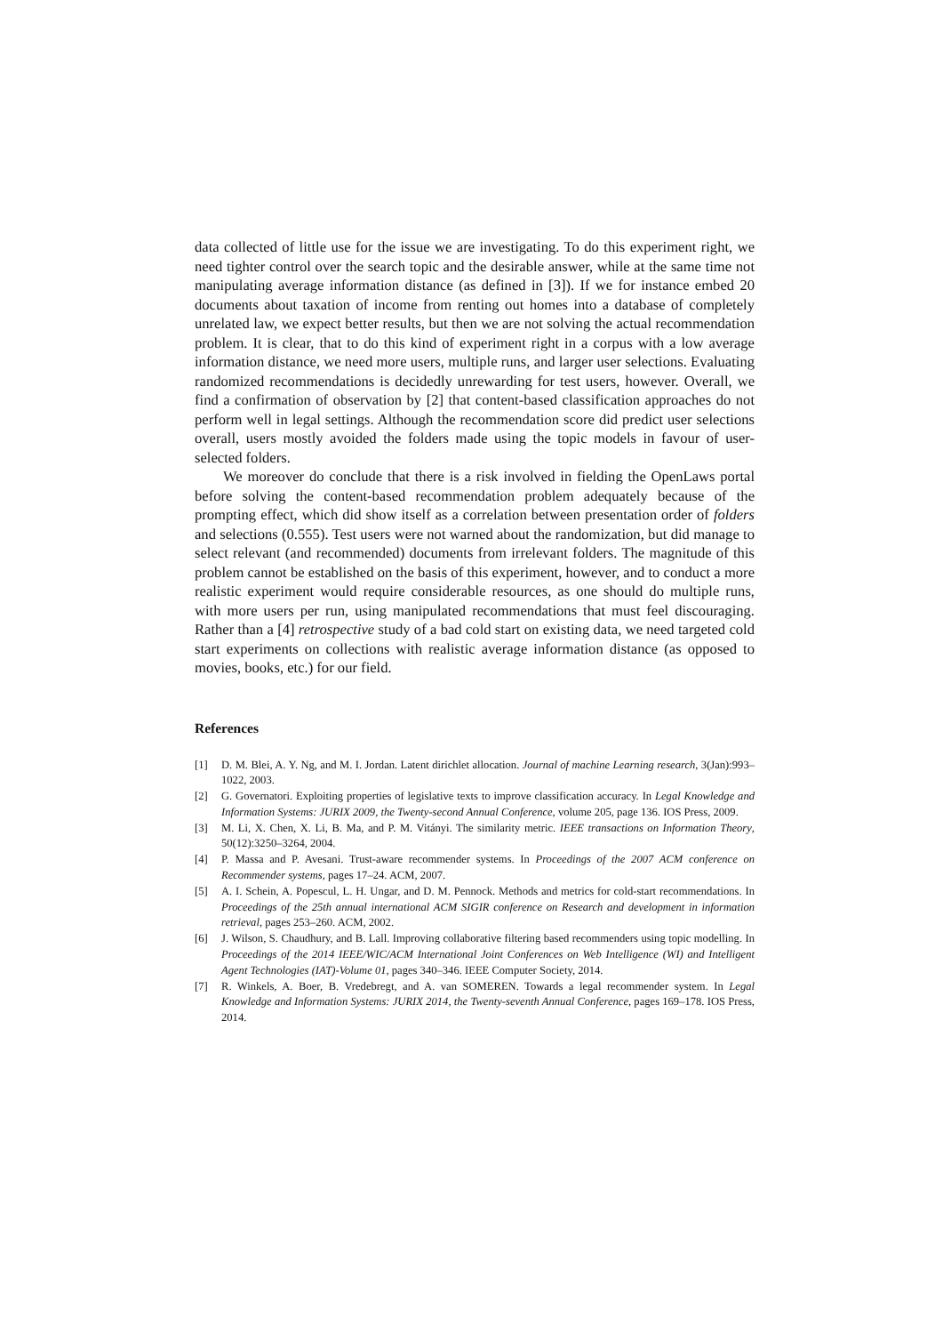data collected of little use for the issue we are investigating. To do this experiment right, we need tighter control over the search topic and the desirable answer, while at the same time not manipulating average information distance (as defined in [3]). If we for instance embed 20 documents about taxation of income from renting out homes into a database of completely unrelated law, we expect better results, but then we are not solving the actual recommendation problem. It is clear, that to do this kind of experiment right in a corpus with a low average information distance, we need more users, multiple runs, and larger user selections. Evaluating randomized recommendations is decidedly unrewarding for test users, however. Overall, we find a confirmation of observation by [2] that content-based classification approaches do not perform well in legal settings. Although the recommendation score did predict user selections overall, users mostly avoided the folders made using the topic models in favour of user-selected folders.
We moreover do conclude that there is a risk involved in fielding the OpenLaws portal before solving the content-based recommendation problem adequately because of the prompting effect, which did show itself as a correlation between presentation order of folders and selections (0.555). Test users were not warned about the randomization, but did manage to select relevant (and recommended) documents from irrelevant folders. The magnitude of this problem cannot be established on the basis of this experiment, however, and to conduct a more realistic experiment would require considerable resources, as one should do multiple runs, with more users per run, using manipulated recommendations that must feel discouraging. Rather than a [4] retrospective study of a bad cold start on existing data, we need targeted cold start experiments on collections with realistic average information distance (as opposed to movies, books, etc.) for our field.
References
[1] D. M. Blei, A. Y. Ng, and M. I. Jordan. Latent dirichlet allocation. Journal of machine Learning research, 3(Jan):993–1022, 2003.
[2] G. Governatori. Exploiting properties of legislative texts to improve classification accuracy. In Legal Knowledge and Information Systems: JURIX 2009, the Twenty-second Annual Conference, volume 205, page 136. IOS Press, 2009.
[3] M. Li, X. Chen, X. Li, B. Ma, and P. M. Vitányi. The similarity metric. IEEE transactions on Information Theory, 50(12):3250–3264, 2004.
[4] P. Massa and P. Avesani. Trust-aware recommender systems. In Proceedings of the 2007 ACM conference on Recommender systems, pages 17–24. ACM, 2007.
[5] A. I. Schein, A. Popescul, L. H. Ungar, and D. M. Pennock. Methods and metrics for cold-start recommendations. In Proceedings of the 25th annual international ACM SIGIR conference on Research and development in information retrieval, pages 253–260. ACM, 2002.
[6] J. Wilson, S. Chaudhury, and B. Lall. Improving collaborative filtering based recommenders using topic modelling. In Proceedings of the 2014 IEEE/WIC/ACM International Joint Conferences on Web Intelligence (WI) and Intelligent Agent Technologies (IAT)-Volume 01, pages 340–346. IEEE Computer Society, 2014.
[7] R. Winkels, A. Boer, B. Vredebregt, and A. van SOMEREN. Towards a legal recommender system. In Legal Knowledge and Information Systems: JURIX 2014, the Twenty-seventh Annual Conference, pages 169–178. IOS Press, 2014.